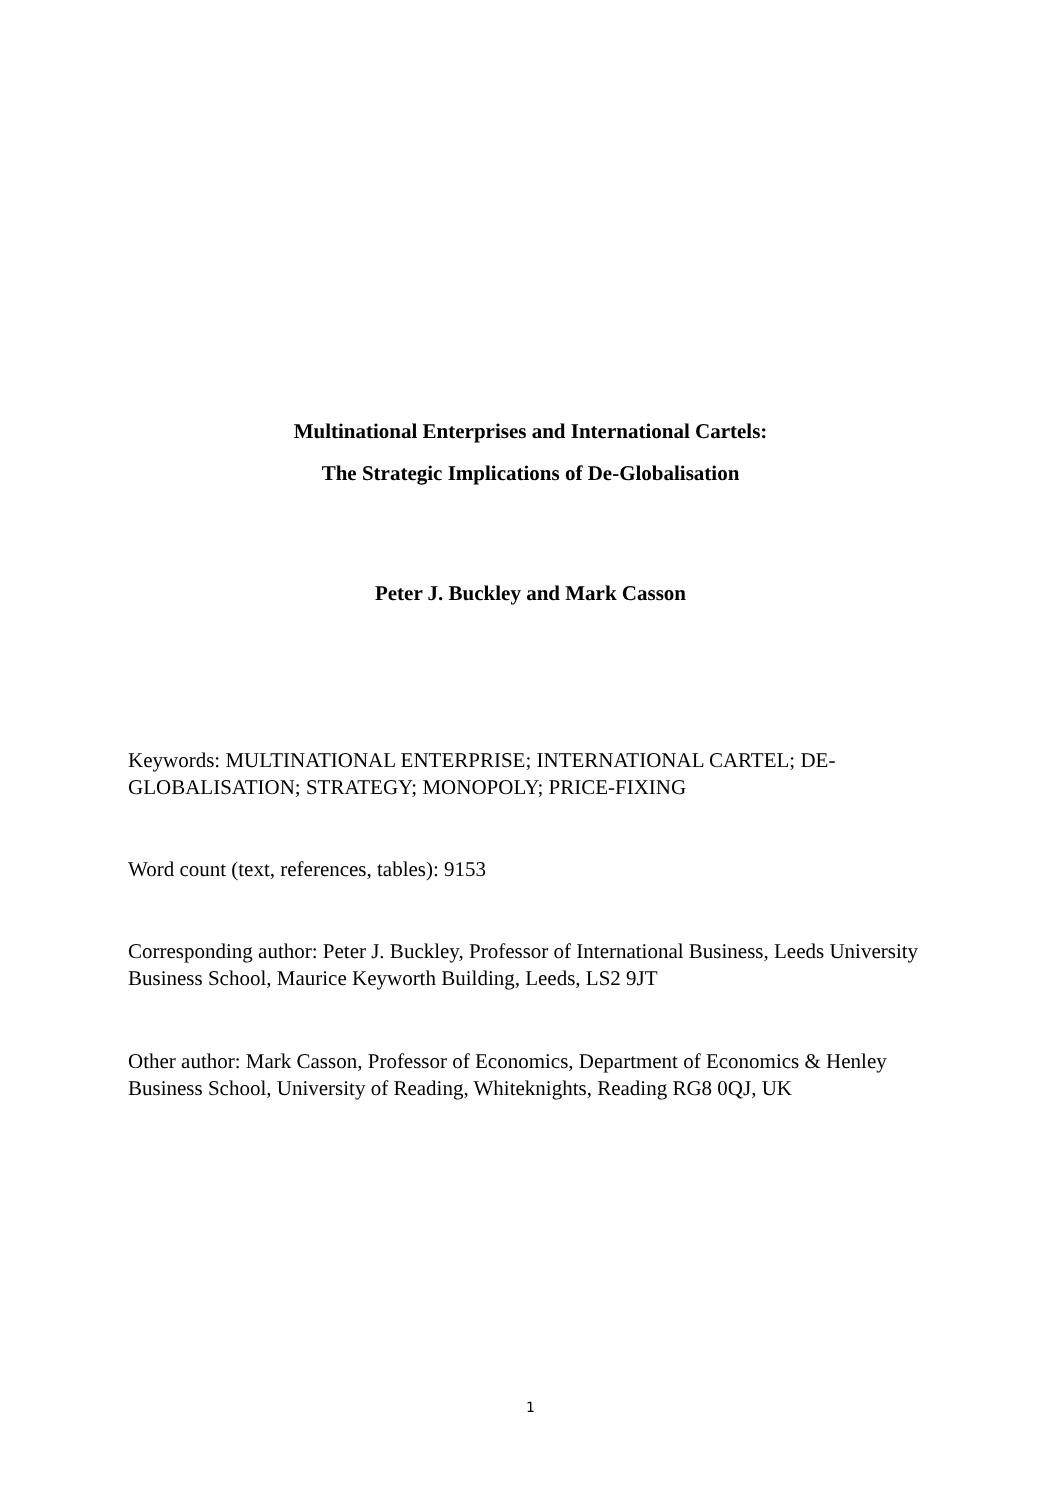Multinational Enterprises and International Cartels:
The Strategic Implications of De-Globalisation
Peter J. Buckley and Mark Casson
Keywords: MULTINATIONAL ENTERPRISE; INTERNATIONAL CARTEL; DE-GLOBALISATION; STRATEGY; MONOPOLY; PRICE-FIXING
Word count (text, references, tables): 9153
Corresponding author: Peter J. Buckley, Professor of International Business, Leeds University Business School, Maurice Keyworth Building, Leeds, LS2 9JT
Other author: Mark Casson, Professor of Economics, Department of Economics & Henley Business School, University of Reading, Whiteknights, Reading RG8 0QJ, UK
1